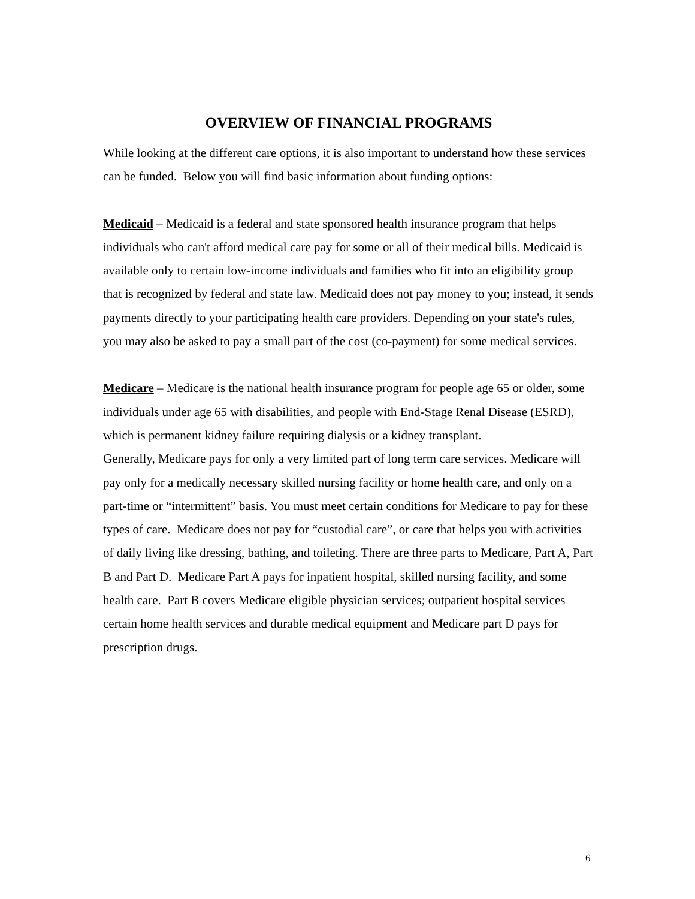OVERVIEW OF FINANCIAL PROGRAMS
While looking at the different care options, it is also important to understand how these services can be funded. Below you will find basic information about funding options:
Medicaid – Medicaid is a federal and state sponsored health insurance program that helps individuals who can't afford medical care pay for some or all of their medical bills. Medicaid is available only to certain low-income individuals and families who fit into an eligibility group that is recognized by federal and state law. Medicaid does not pay money to you; instead, it sends payments directly to your participating health care providers. Depending on your state's rules, you may also be asked to pay a small part of the cost (co-payment) for some medical services.
Medicare – Medicare is the national health insurance program for people age 65 or older, some individuals under age 65 with disabilities, and people with End-Stage Renal Disease (ESRD), which is permanent kidney failure requiring dialysis or a kidney transplant.
Generally, Medicare pays for only a very limited part of long term care services. Medicare will pay only for a medically necessary skilled nursing facility or home health care, and only on a part-time or “intermittent” basis. You must meet certain conditions for Medicare to pay for these types of care. Medicare does not pay for “custodial care”, or care that helps you with activities of daily living like dressing, bathing, and toileting. There are three parts to Medicare, Part A, Part B and Part D. Medicare Part A pays for inpatient hospital, skilled nursing facility, and some health care. Part B covers Medicare eligible physician services; outpatient hospital services certain home health services and durable medical equipment and Medicare part D pays for prescription drugs.
6